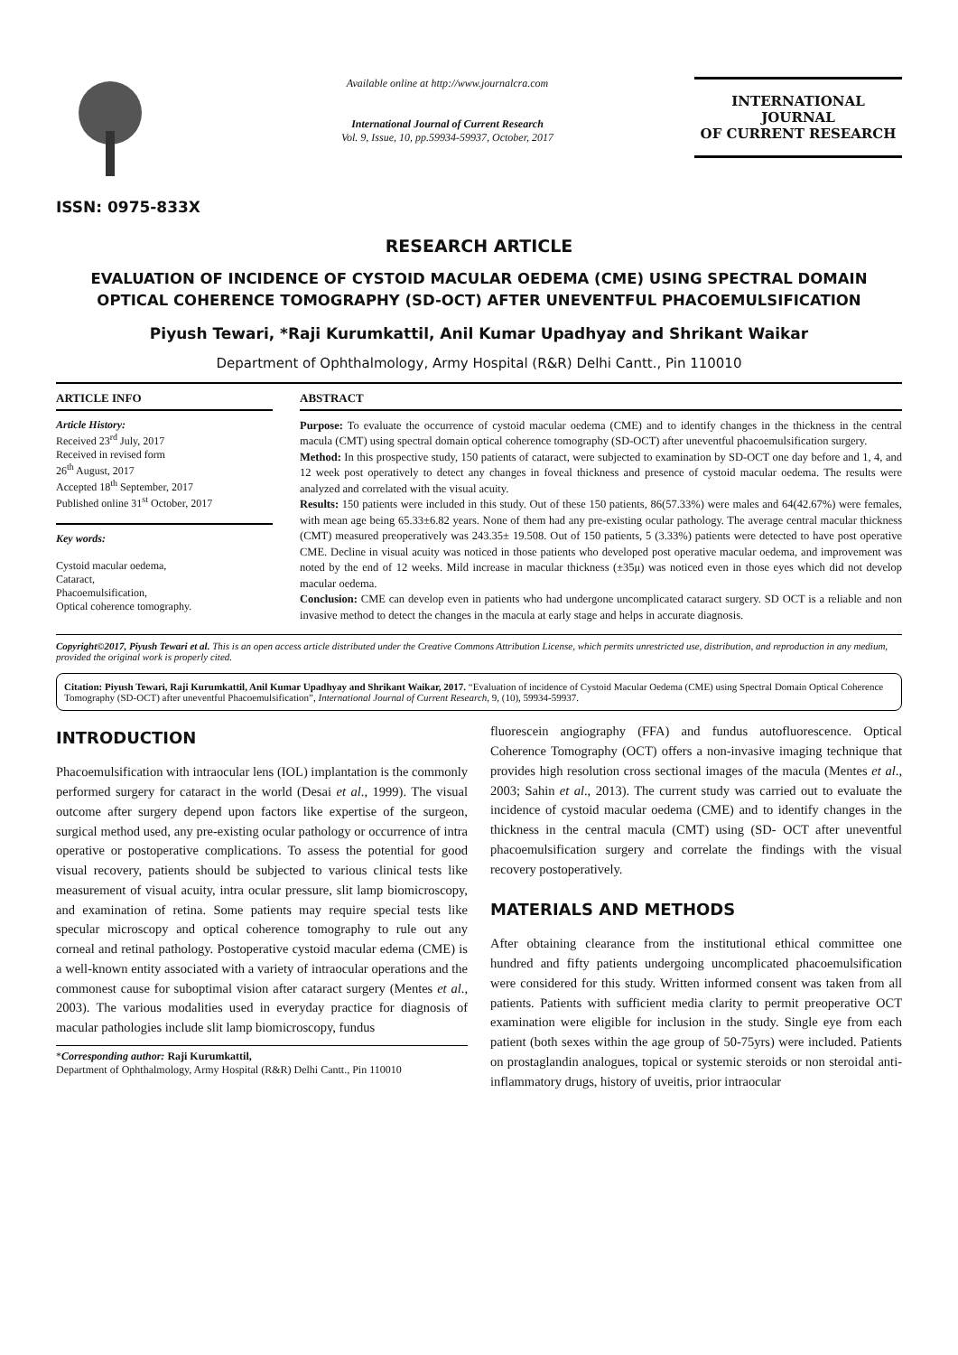ISSN: 0975-833X
Available online at http://www.journalcra.com
International Journal of Current Research
Vol. 9, Issue, 10, pp.59934-59937, October, 2017
INTERNATIONAL JOURNAL
OF CURRENT RESEARCH
RESEARCH ARTICLE
EVALUATION OF INCIDENCE OF CYSTOID MACULAR OEDEMA (CME) USING SPECTRAL DOMAIN OPTICAL COHERENCE TOMOGRAPHY (SD-OCT) AFTER UNEVENTFUL PHACOEMULSIFICATION
Piyush Tewari, *Raji Kurumkattil, Anil Kumar Upadhyay and Shrikant Waikar
Department of Ophthalmology, Army Hospital (R&R) Delhi Cantt., Pin 110010
ARTICLE INFO
Article History:
Received 23<sup>rd</sup> July, 2017
Received in revised form
26<sup>th</sup> August, 2017
Accepted 18<sup>th</sup> September, 2017
Published online 31<sup>st</sup> October, 2017
Key words:
Cystoid macular oedema,
Cataract,
Phacoemulsification,
Optical coherence tomography.
ABSTRACT
Purpose: To evaluate the occurrence of cystoid macular oedema (CME) and to identify changes in the thickness in the central macula (CMT) using spectral domain optical coherence tomography (SD-OCT) after uneventful phacoemulsification surgery.
Method: In this prospective study, 150 patients of cataract, were subjected to examination by SD-OCT one day before and 1, 4, and 12 week post operatively to detect any changes in foveal thickness and presence of cystoid macular oedema. The results were analyzed and correlated with the visual acuity.
Results: 150 patients were included in this study. Out of these 150 patients, 86(57.33%) were males and 64(42.67%) were females, with mean age being 65.33±6.82 years. None of them had any pre-existing ocular pathology. The average central macular thickness (CMT) measured preoperatively was 243.35± 19.508. Out of 150 patients, 5 (3.33%) patients were detected to have post operative CME. Decline in visual acuity was noticed in those patients who developed post operative macular oedema, and improvement was noted by the end of 12 weeks. Mild increase in macular thickness (±35μ) was noticed even in those eyes which did not develop macular oedema.
Conclusion: CME can develop even in patients who had undergone uncomplicated cataract surgery. SD OCT is a reliable and non invasive method to detect the changes in the macula at early stage and helps in accurate diagnosis.
Copyright©2017, Piyush Tewari et al. This is an open access article distributed under the Creative Commons Attribution License, which permits unrestricted use, distribution, and reproduction in any medium, provided the original work is properly cited.
Citation: Piyush Tewari, Raji Kurumkattil, Anil Kumar Upadhyay and Shrikant Waikar, 2017. “Evaluation of incidence of Cystoid Macular Oedema (CME) using Spectral Domain Optical Coherence Tomography (SD-OCT) after uneventful Phacoemulsification”, International Journal of Current Research, 9, (10), 59934-59937.
INTRODUCTION
Phacoemulsification with intraocular lens (IOL) implantation is the commonly performed surgery for cataract in the world (Desai et al., 1999). The visual outcome after surgery depend upon factors like expertise of the surgeon, surgical method used, any pre-existing ocular pathology or occurrence of intra operative or postoperative complications. To assess the potential for good visual recovery, patients should be subjected to various clinical tests like measurement of visual acuity, intra ocular pressure, slit lamp biomicroscopy, and examination of retina. Some patients may require special tests like specular microscopy and optical coherence tomography to rule out any corneal and retinal pathology. Postoperative cystoid macular edema (CME) is a well-known entity associated with a variety of intraocular operations and the commonest cause for suboptimal vision after cataract surgery (Mentes et al., 2003). The various modalities used in everyday practice for diagnosis of macular pathologies include slit lamp biomicroscopy, fundus
*Corresponding author: Raji Kurumkattil,
Department of Ophthalmology, Army Hospital (R&R) Delhi Cantt., Pin 110010
fluorescein angiography (FFA) and fundus autofluorescence. Optical Coherence Tomography (OCT) offers a non-invasive imaging technique that provides high resolution cross sectional images of the macula (Mentes et al., 2003; Sahin et al., 2013). The current study was carried out to evaluate the incidence of cystoid macular oedema (CME) and to identify changes in the thickness in the central macula (CMT) using (SD- OCT after uneventful phacoemulsification surgery and correlate the findings with the visual recovery postoperatively.
MATERIALS AND METHODS
After obtaining clearance from the institutional ethical committee one hundred and fifty patients undergoing uncomplicated phacoemulsification were considered for this study. Written informed consent was taken from all patients. Patients with sufficient media clarity to permit preoperative OCT examination were eligible for inclusion in the study. Single eye from each patient (both sexes within the age group of 50-75yrs) were included. Patients on prostaglandin analogues, topical or systemic steroids or non steroidal anti-inflammatory drugs, history of uveitis, prior intraocular